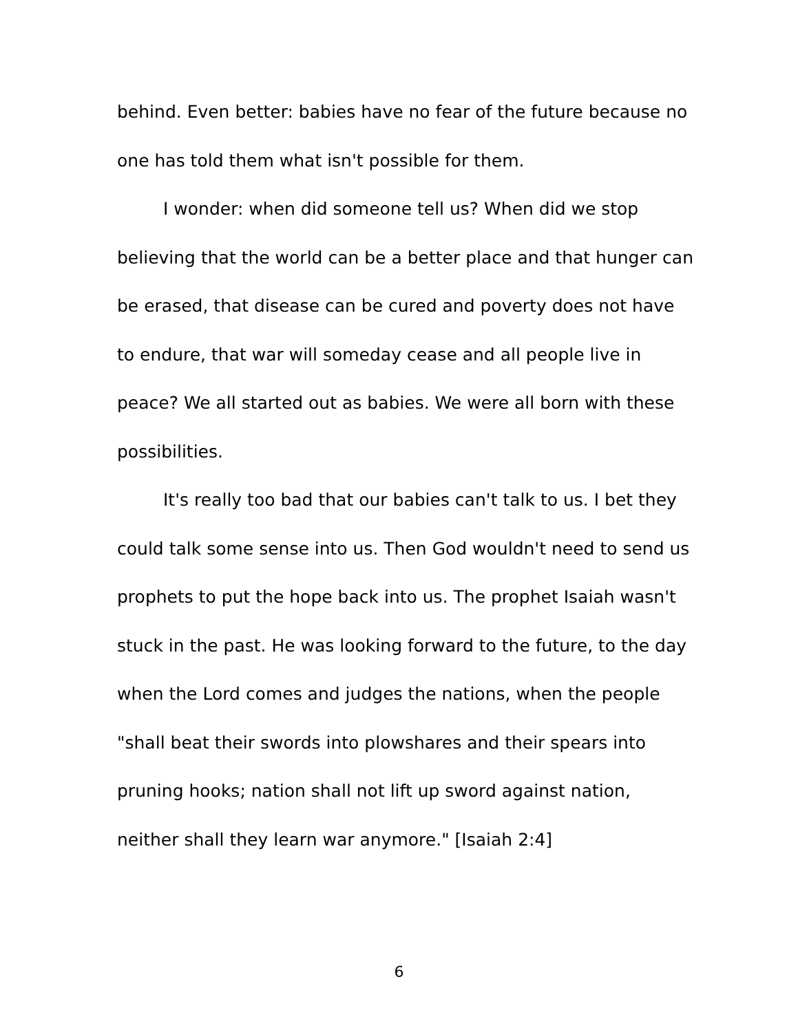behind. Even better: babies have no fear of the future because no one has told them what isn't possible for them.
I wonder: when did someone tell us? When did we stop believing that the world can be a better place and that hunger can be erased, that disease can be cured and poverty does not have to endure, that war will someday cease and all people live in peace? We all started out as babies. We were all born with these possibilities.
It's really too bad that our babies can't talk to us. I bet they could talk some sense into us. Then God wouldn't need to send us prophets to put the hope back into us. The prophet Isaiah wasn't stuck in the past. He was looking forward to the future, to the day when the Lord comes and judges the nations, when the people "shall beat their swords into plowshares and their spears into pruning hooks; nation shall not lift up sword against nation, neither shall they learn war anymore." [Isaiah 2:4]
6